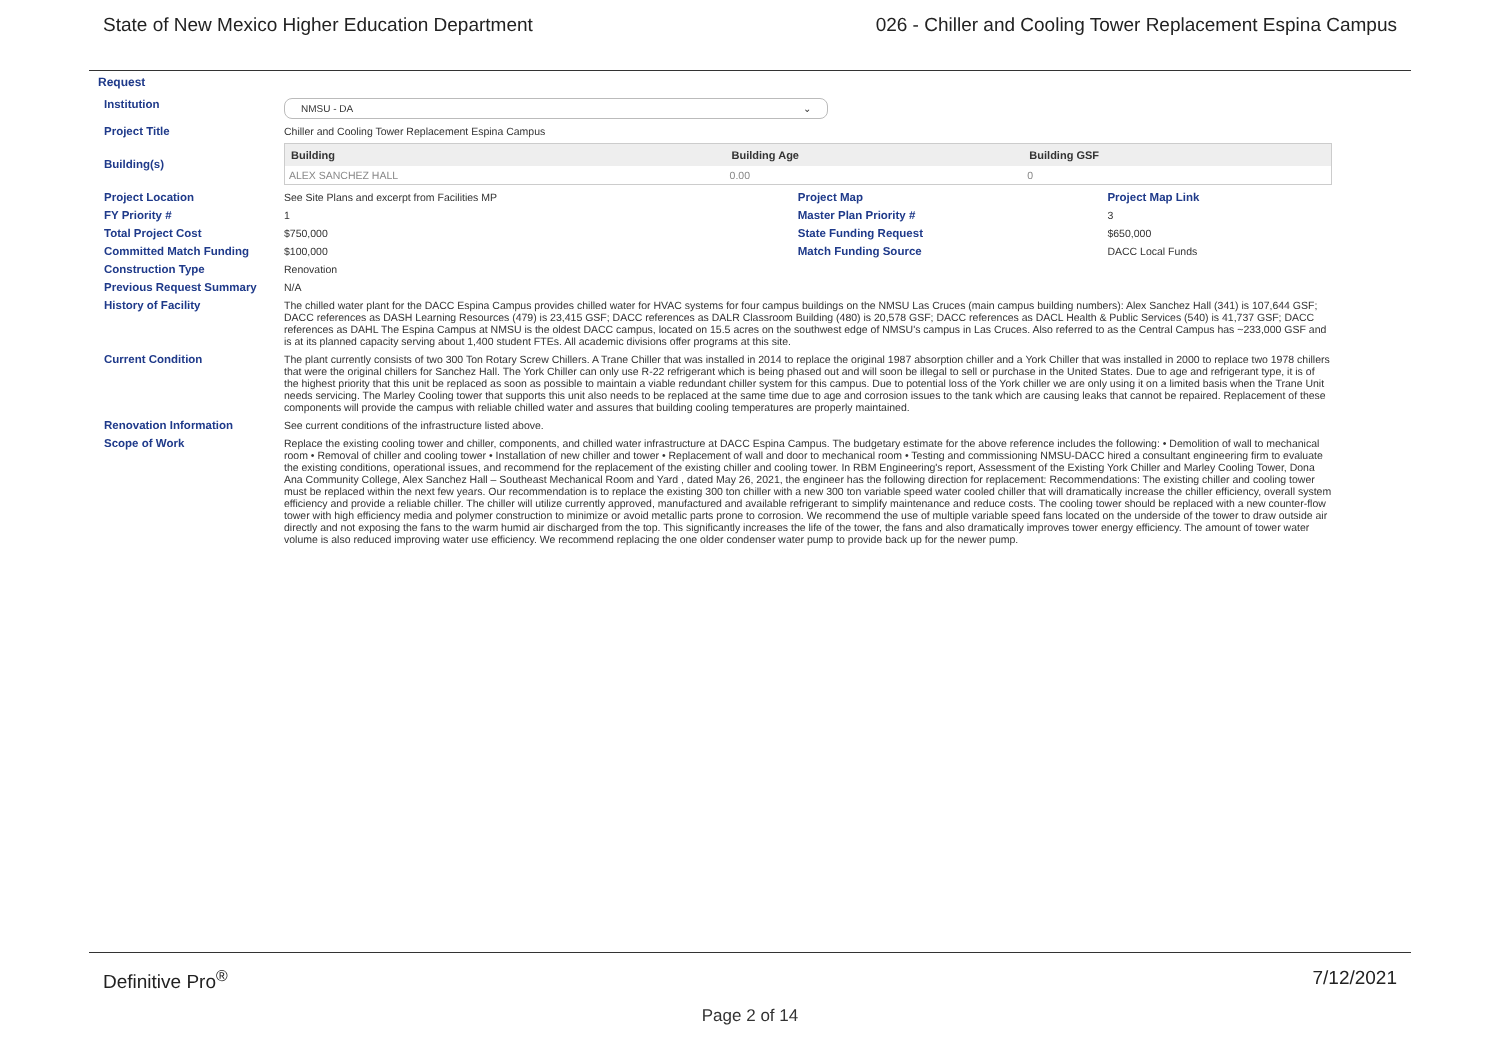State of New Mexico Higher Education Department 026 - Chiller and Cooling Tower Replacement Espina Campus
Request
| Institution | NMSU - DA ⌄ | | |
| Project Title | Chiller and Cooling Tower Replacement Espina Campus | | |
| Building(s) | / Building / Building Age / Building GSF / / --- / --- / --- / / ALEX SANCHEZ HALL / 0.00 / 0 / | | |
| Project Location | See Site Plans and excerpt from Facilities MP | Project Map | Project Map Link |
| FY Priority # | 1 | Master Plan Priority # | 3 |
| Total Project Cost | $750,000 | State Funding Request | $650,000 |
| Committed Match Funding | $100,000 | Match Funding Source | DACC Local Funds |
| Construction Type | Renovation | | |
| Previous Request Summary | N/A | | |
| History of Facility | The chilled water plant for the DACC Espina Campus provides chilled water for HVAC systems for four campus buildings on the NMSU Las Cruces (main campus building numbers): Alex Sanchez Hall (341) is 107,644 GSF; DACC references as DASH Learning Resources (479) is 23,415 GSF; DACC references as DALR Classroom Building (480) is 20,578 GSF; DACC references as DACL Health & Public Services (540) is 41,737 GSF; DACC references as DAHL The Espina Campus at NMSU is the oldest DACC campus, located on 15.5 acres on the southwest edge of NMSU's campus in Las Cruces. Also referred to as the Central Campus has ~233,000 GSF and is at its planned capacity serving about 1,400 student FTEs. All academic divisions offer programs at this site. | | |
| Current Condition | The plant currently consists of two 300 Ton Rotary Screw Chillers. A Trane Chiller that was installed in 2014 to replace the original 1987 absorption chiller and a York Chiller that was installed in 2000 to replace two 1978 chillers that were the original chillers for Sanchez Hall. The York Chiller can only use R-22 refrigerant which is being phased out and will soon be illegal to sell or purchase in the United States. Due to age and refrigerant type, it is of the highest priority that this unit be replaced as soon as possible to maintain a viable redundant chiller system for this campus. Due to potential loss of the York chiller we are only using it on a limited basis when the Trane Unit needs servicing. The Marley Cooling tower that supports this unit also needs to be replaced at the same time due to age and corrosion issues to the tank which are causing leaks that cannot be repaired. Replacement of these components will provide the campus with reliable chilled water and assures that building cooling temperatures are properly maintained. | | |
| Renovation Information | See current conditions of the infrastructure listed above. | | |
| Scope of Work | Replace the existing cooling tower and chiller, components, and chilled water infrastructure at DACC Espina Campus. The budgetary estimate for the above reference includes the following: • Demolition of wall to mechanical room • Removal of chiller and cooling tower • Installation of new chiller and tower • Replacement of wall and door to mechanical room • Testing and commissioning NMSU-DACC hired a consultant engineering firm to evaluate the existing conditions, operational issues, and recommend for the replacement of the existing chiller and cooling tower. In RBM Engineering's report, Assessment of the Existing York Chiller and Marley Cooling Tower, Dona Ana Community College, Alex Sanchez Hall – Southeast Mechanical Room and Yard , dated May 26, 2021, the engineer has the following direction for replacement: Recommendations: The existing chiller and cooling tower must be replaced within the next few years. Our recommendation is to replace the existing 300 ton chiller with a new 300 ton variable speed water cooled chiller that will dramatically increase the chiller efficiency, overall system efficiency and provide a reliable chiller. The chiller will utilize currently approved, manufactured and available refrigerant to simplify maintenance and reduce costs. The cooling tower should be replaced with a new counter-flow tower with high efficiency media and polymer construction to minimize or avoid metallic parts prone to corrosion. We recommend the use of multiple variable speed fans located on the underside of the tower to draw outside air directly and not exposing the fans to the warm humid air discharged from the top. This significantly increases the life of the tower, the fans and also dramatically improves tower energy efficiency. The amount of tower water volume is also reduced improving water use efficiency. We recommend replacing the one older condenser water pump to provide back up for the newer pump. | | |
Definitive Pro<sup>®</sup> 7/12/2021
Page 2 of 14